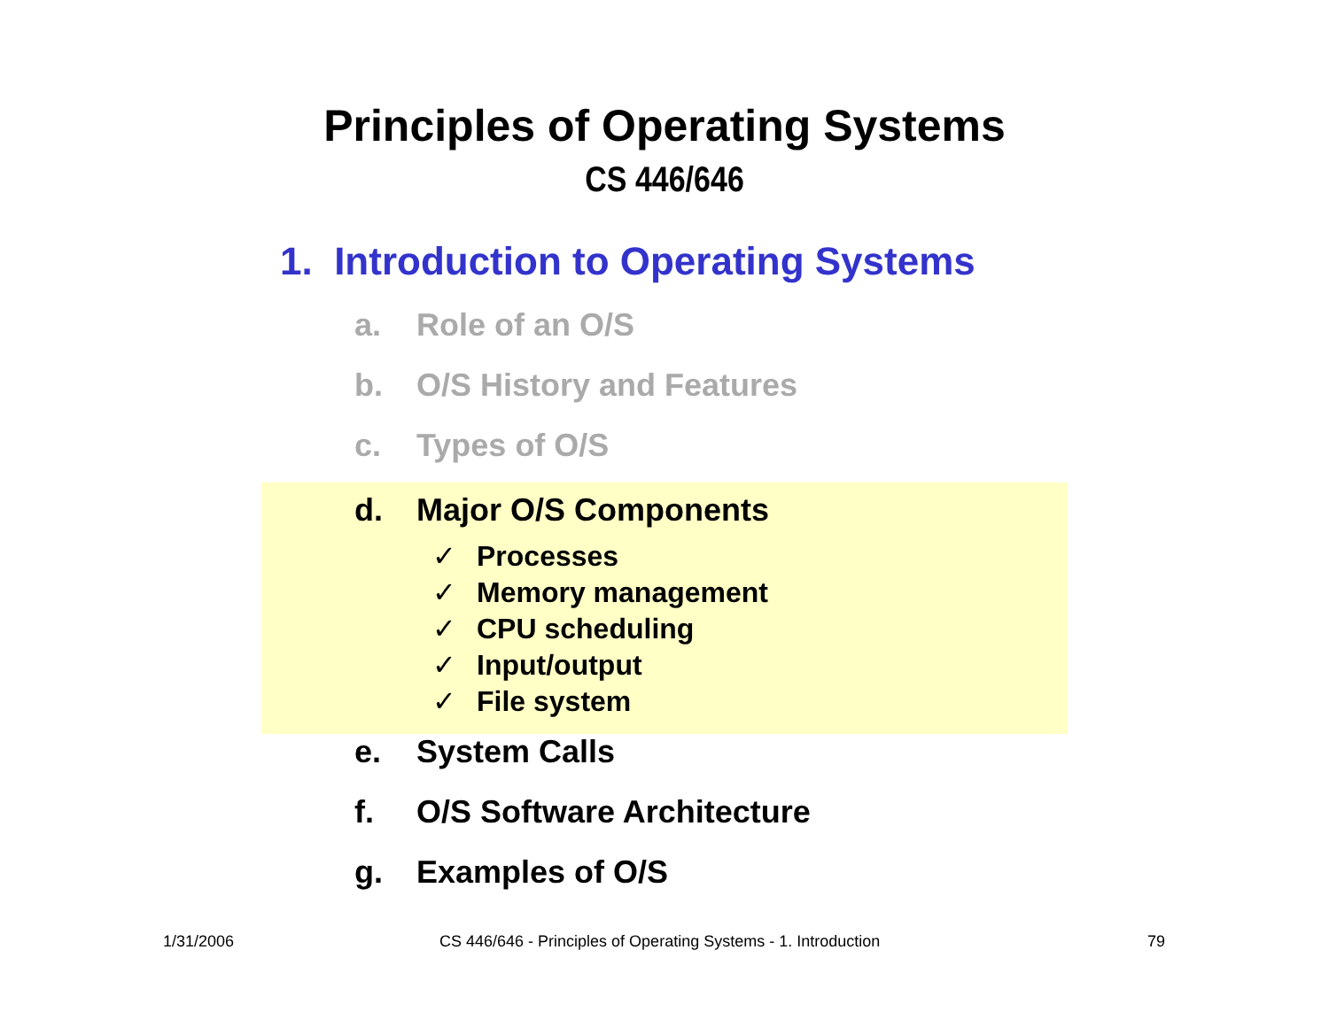Principles of Operating Systems
CS 446/646
1. Introduction to Operating Systems
a. Role of an O/S
b. O/S History and Features
c. Types of O/S
d. Major O/S Components
✓ Processes
✓ Memory management
✓ CPU scheduling
✓ Input/output
✓ File system
e. System Calls
f. O/S Software Architecture
g. Examples of O/S
1/31/2006
CS 446/646 - Principles of Operating Systems - 1. Introduction
79